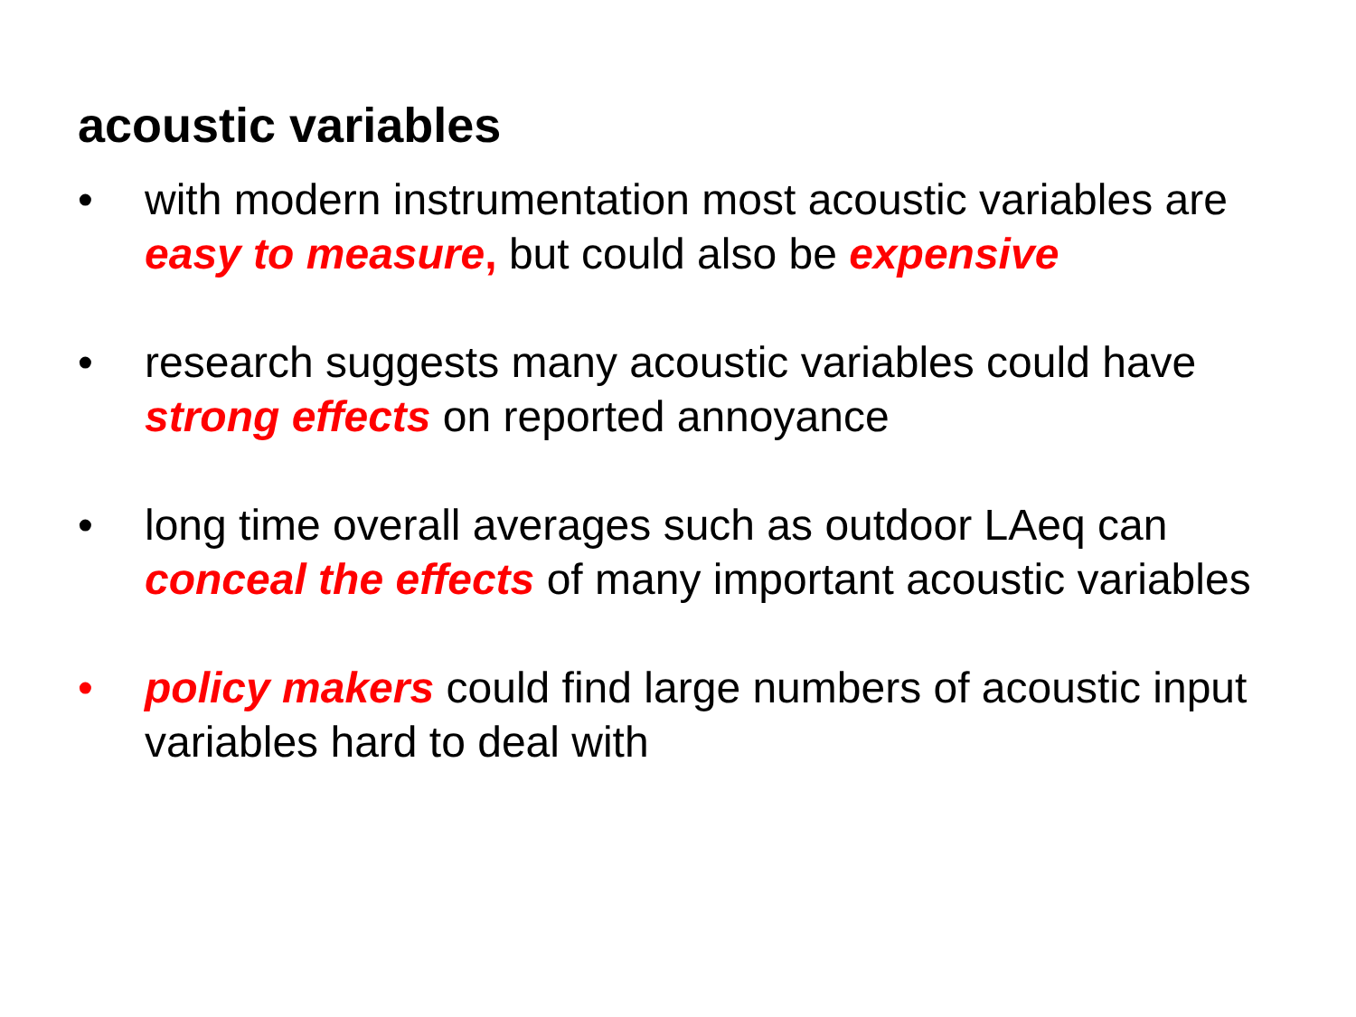acoustic variables
• with modern instrumentation most acoustic variables are easy to measure, but could also be expensive
• research suggests many acoustic variables could have strong effects on reported annoyance
• long time overall averages such as outdoor LAeq can conceal the effects of many important acoustic variables
• policy makers could find large numbers of acoustic input variables hard to deal with